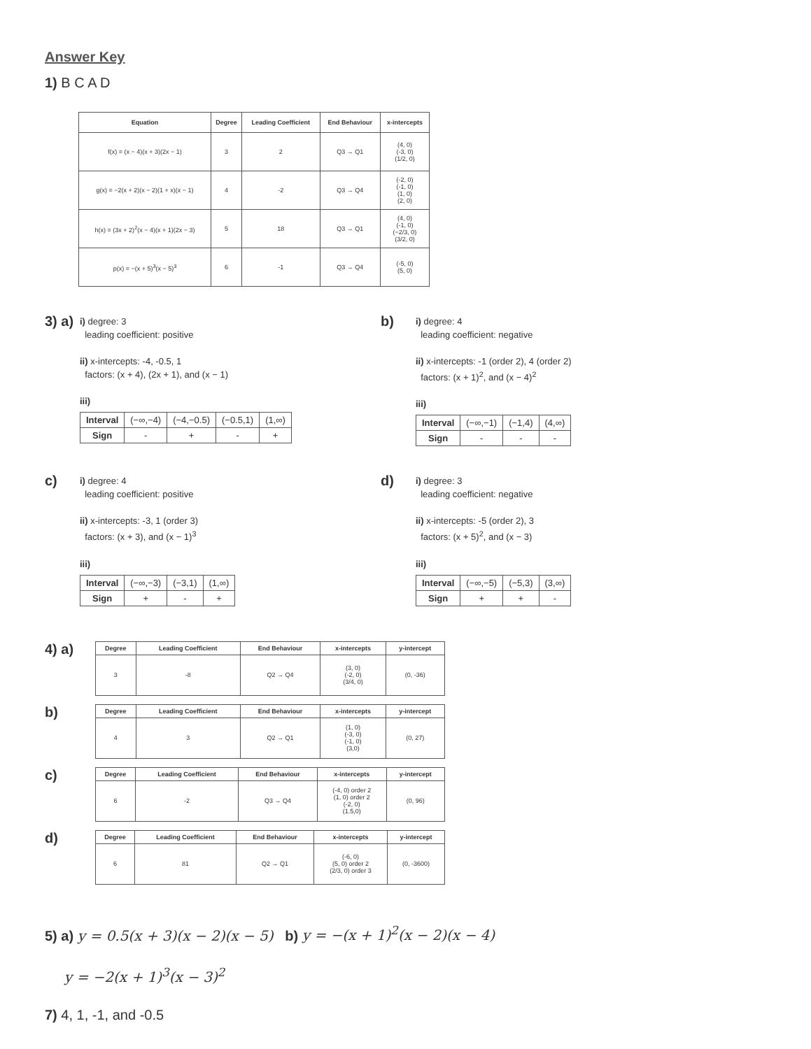Answer Key
1) B C A D
| Equation | Degree | Leading Coefficient | End Behaviour | x-intercepts |
| --- | --- | --- | --- | --- |
| f(x) = (x − 4)(x + 3)(2x − 1) | 3 | 2 | Q3 → Q1 | (4, 0) (-3, 0) (1/2, 0) |
| g(x) = −2(x + 2)(x − 2)(1 + x)(x − 1) | 4 | -2 | Q3 → Q4 | (-2, 0) (-1, 0) (1, 0) (2, 0) |
| h(x) = (3x + 2)<sup>2</sup>(x − 4)(x + 1)(2x − 3) | 5 | 18 | Q3 → Q1 | (4, 0) (-1, 0) (−2/3, 0) (3/2, 0) |
| p(x) = −(x + 5)<sup>3</sup>(x − 5)<sup>3</sup> | 6 | -1 | Q3 → Q4 | (-5, 0) (5, 0) |
3) a)
i) degree: 3
leading coefficient: positive
ii) x-intercepts: -4, -0.5, 1
factors: (x + 4), (2x + 1), and (x − 1)
iii)
| Interval | (−∞,−4) | (−4,−0.5) | (−0.5,1) | (1,∞) |
| Sign | - | + | - | + |
b)
i) degree: 4
leading coefficient: negative
ii) x-intercepts: -1 (order 2), 4 (order 2)
factors: (x + 1)<sup>2</sup>, and (x − 4)<sup>2</sup>
iii)
| Interval | (−∞,−1) | (−1,4) | (4,∞) |
| Sign | - | - | - |
c)
i) degree: 4
leading coefficient: positive
ii) x-intercepts: -3, 1 (order 3)
factors: (x + 3), and (x − 1)<sup>3</sup>
iii)
| Interval | (−∞,−3) | (−3,1) | (1,∞) |
| Sign | + | - | + |
d)
i) degree: 3
leading coefficient: negative
ii) x-intercepts: -5 (order 2), 3
factors: (x + 5)<sup>2</sup>, and (x − 3)
iii)
| Interval | (−∞,−5) | (−5,3) | (3,∞) |
| Sign | + | + | - |
4) a)
| Degree | Leading Coefficient | End Behaviour | x-intercepts | y-intercept |
| --- | --- | --- | --- | --- |
| 3 | -8 | Q2 → Q4 | (3, 0) (-2, 0) (3/4, 0) | (0, -36) |
b)
| Degree | Leading Coefficient | End Behaviour | x-intercepts | y-intercept |
| --- | --- | --- | --- | --- |
| 4 | 3 | Q2 → Q1 | (1, 0) (-3, 0) (-1, 0) (3,0) | (0, 27) |
c)
| Degree | Leading Coefficient | End Behaviour | x-intercepts | y-intercept |
| --- | --- | --- | --- | --- |
| 6 | -2 | Q3 → Q4 | (-4, 0) order 2 (1, 0) order 2 (-2, 0) (1.5,0) | (0, 96) |
d)
| Degree | Leading Coefficient | End Behaviour | x-intercepts | y-intercept |
| --- | --- | --- | --- | --- |
| 6 | 81 | Q2 → Q1 | (-6, 0) (5, 0) order 2 (2/3, 0) order 3 | (0, -3600) |
5) a) y = 0.5(x + 3)(x − 2)(x − 5) b) y = −(x + 1)<sup>2</sup>(x − 2)(x − 4)
y = −2(x + 1)<sup>3</sup>(x − 3)<sup>2</sup>
7) 4, 1, -1, and -0.5